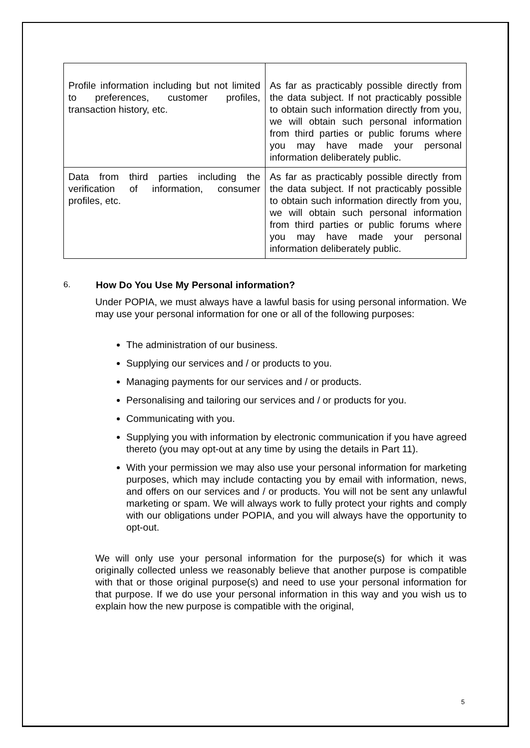| Profile information including but not limited to preferences, customer profiles, transaction history, etc. | As far as practicably possible directly from the data subject. If not practicably possible to obtain such information directly from you, we will obtain such personal information from third parties or public forums where you may have made your personal information deliberately public. |
| Data from third parties including the verification of information, consumer profiles, etc. | As far as practicably possible directly from the data subject. If not practicably possible to obtain such information directly from you, we will obtain such personal information from third parties or public forums where you may have made your personal information deliberately public. |
6. How Do You Use My Personal information?
Under POPIA, we must always have a lawful basis for using personal information. We may use your personal information for one or all of the following purposes:
The administration of our business.
Supplying our services and / or products to you.
Managing payments for our services and / or products.
Personalising and tailoring our services and / or products for you.
Communicating with you.
Supplying you with information by electronic communication if you have agreed thereto (you may opt-out at any time by using the details in Part 11).
With your permission we may also use your personal information for marketing purposes, which may include contacting you by email with information, news, and offers on our services and / or products. You will not be sent any unlawful marketing or spam. We will always work to fully protect your rights and comply with our obligations under POPIA, and you will always have the opportunity to opt-out.
We will only use your personal information for the purpose(s) for which it was originally collected unless we reasonably believe that another purpose is compatible with that or those original purpose(s) and need to use your personal information for that purpose. If we do use your personal information in this way and you wish us to explain how the new purpose is compatible with the original,
5